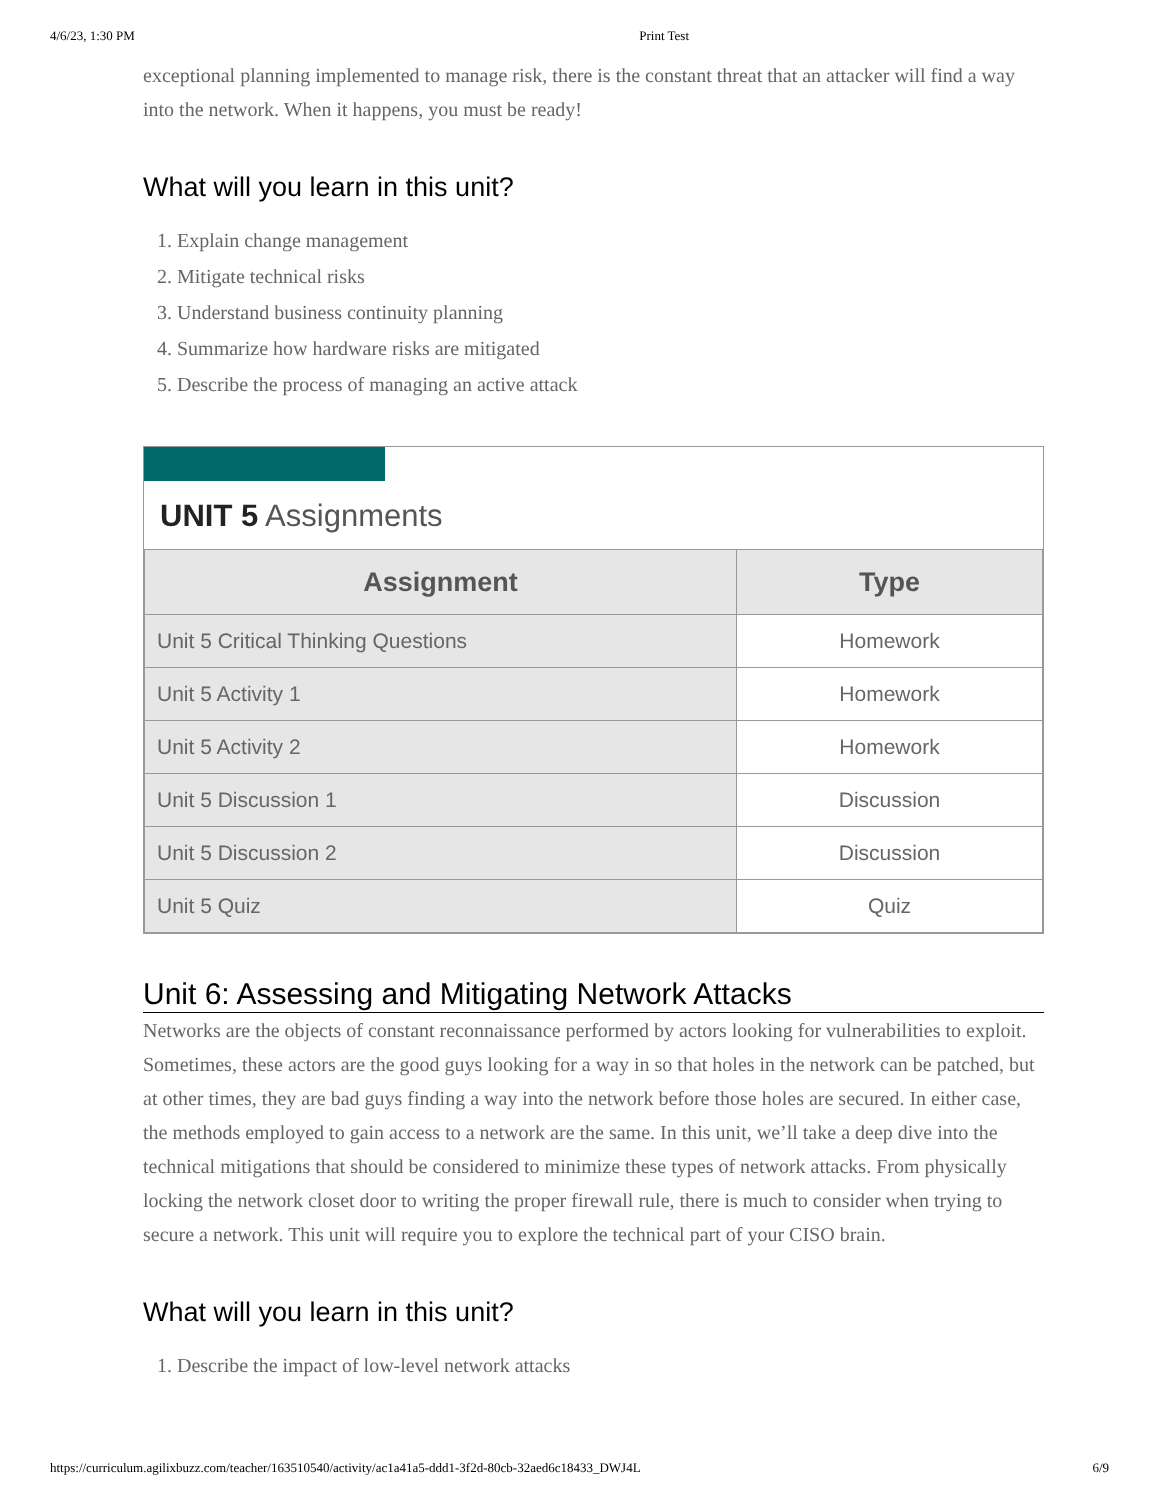4/6/23, 1:30 PM Print Test
exceptional planning implemented to manage risk, there is the constant threat that an attacker will find a way into the network. When it happens, you must be ready!
What will you learn in this unit?
1. Explain change management
2. Mitigate technical risks
3. Understand business continuity planning
4. Summarize how hardware risks are mitigated
5. Describe the process of managing an active attack
UNIT 5 Assignments
| Assignment | Type |
| --- | --- |
| Unit 5 Critical Thinking Questions | Homework |
| Unit 5 Activity 1 | Homework |
| Unit 5 Activity 2 | Homework |
| Unit 5 Discussion 1 | Discussion |
| Unit 5 Discussion 2 | Discussion |
| Unit 5 Quiz | Quiz |
Unit 6: Assessing and Mitigating Network Attacks
Networks are the objects of constant reconnaissance performed by actors looking for vulnerabilities to exploit. Sometimes, these actors are the good guys looking for a way in so that holes in the network can be patched, but at other times, they are bad guys finding a way into the network before those holes are secured. In either case, the methods employed to gain access to a network are the same. In this unit, we’ll take a deep dive into the technical mitigations that should be considered to minimize these types of network attacks. From physically locking the network closet door to writing the proper firewall rule, there is much to consider when trying to secure a network. This unit will require you to explore the technical part of your CISO brain.
What will you learn in this unit?
1. Describe the impact of low-level network attacks
https://curriculum.agilixbuzz.com/teacher/163510540/activity/ac1a41a5-ddd1-3f2d-80cb-32aed6c18433_DWJ4L 6/9